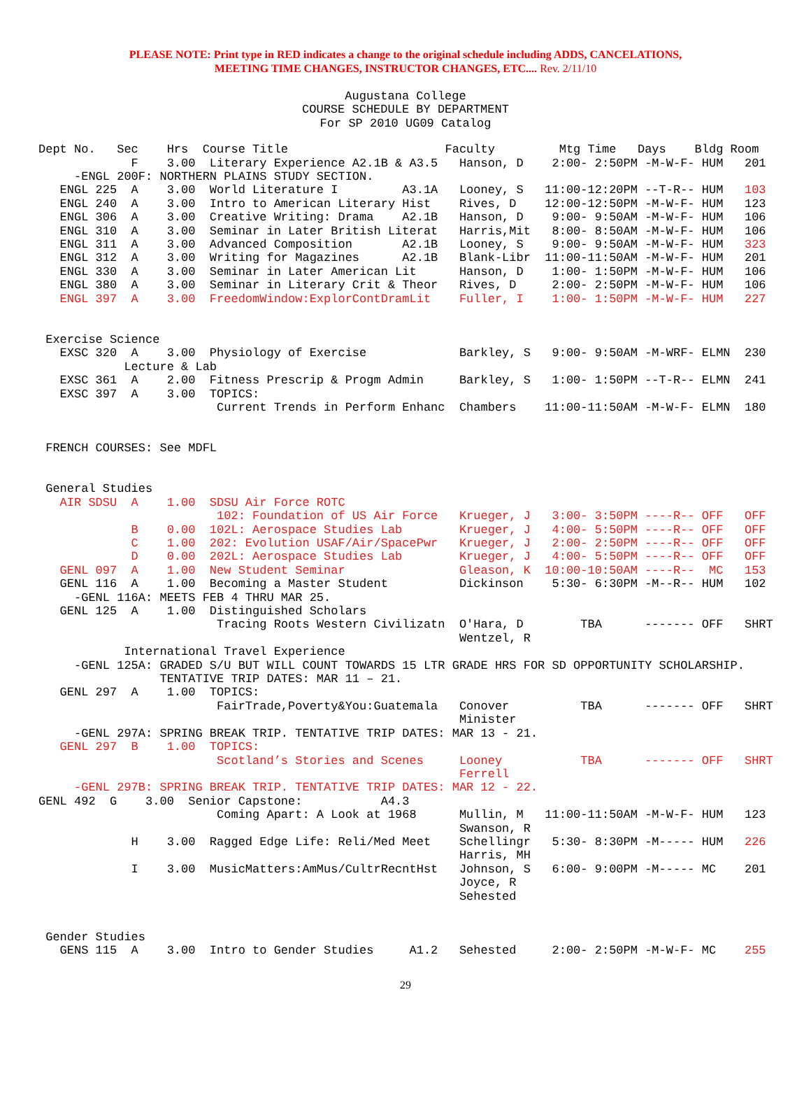PLEASE NOTE: Print type in RED indicates a change to the original schedule including ADDS, CANCELATIONS,
MEETING TIME CHANGES, INSTRUCTOR CHANGES, ETC.... Rev. 2/11/10
Augustana College
COURSE SCHEDULE BY DEPARTMENT
For SP 2010 UG09 Catalog
Dept No.   Sec    Hrs  Course Title                      Faculty         Mtg Time   Days    Bldg Room
             F    3.00  Literary Experience A2.1B & A3.5   Hanson, D    2:00- 2:50PM -M-W-F- HUM   201
     -ENGL 200F: NORTHERN PLAINS STUDY SECTION.
   ENGL 225  A    3.00  World Literature I         A3.1A   Looney, S   11:00-12:20PM --T-R-- HUM   103
   ENGL 240  A    3.00  Intro to American Literary Hist    Rives, D    12:00-12:50PM -M-W-F- HUM   123
   ENGL 306  A    3.00  Creative Writing: Drama    A2.1B   Hanson, D    9:00- 9:50AM -M-W-F- HUM   106
   ENGL 310  A    3.00  Seminar in Later British Literat   Harris,Mit   8:00- 8:50AM -M-W-F- HUM   106
   ENGL 311  A    3.00  Advanced Composition       A2.1B   Looney, S    9:00- 9:50AM -M-W-F- HUM   323
   ENGL 312  A    3.00  Writing for Magazines      A2.1B   Blank-Libr  11:00-11:50AM -M-W-F- HUM   201
   ENGL 330  A    3.00  Seminar in Later American Lit      Hanson, D    1:00- 1:50PM -M-W-F- HUM   106
   ENGL 380  A    3.00  Seminar in Literary Crit & Theor   Rives, D     2:00- 2:50PM -M-W-F- HUM   106
   ENGL 397  A    3.00  FreedomWindow:ExplorContDramLit    Fuller, I    1:00- 1:50PM -M-W-F- HUM   227


 Exercise Science
   EXSC 320  A    3.00  Physiology of Exercise             Barkley, S   9:00- 9:50AM -M-WRF- ELMN  230
            Lecture & Lab
   EXSC 361  A    2.00  Fitness Prescrip & Progm Admin     Barkley, S   1:00- 1:50PM --T-R-- ELMN  241
   EXSC 397  A    3.00  TOPICS:
                         Current Trends in Perform Enhanc  Chambers    11:00-11:50AM -M-W-F- ELMN  180


 FRENCH COURSES: See MDFL


 General Studies
   AIR SDSU  A    1.00  SDSU Air Force ROTC
                         102: Foundation of US Air Force   Krueger, J   3:00- 3:50PM ----R-- OFF   OFF
             B    0.00  102L: Aerospace Studies Lab        Krueger, J   4:00- 5:50PM ----R-- OFF   OFF
             C    1.00  202: Evolution USAF/Air/SpacePwr   Krueger, J   2:00- 2:50PM ----R-- OFF   OFF
             D    0.00  202L: Aerospace Studies Lab        Krueger, J   4:00- 5:50PM ----R-- OFF   OFF
   GENL 097  A    1.00  New Student Seminar                Gleason, K  10:00-10:50AM ----R--  MC   153
   GENL 116  A    1.00  Becoming a Master Student          Dickinson    5:30- 6:30PM -M--R-- HUM   102
     -GENL 116A: MEETS FEB 4 THRU MAR 25.
   GENL 125  A    1.00  Distinguished Scholars
                         Tracing Roots Western Civilizatn  O'Hara, D        TBA      ------- OFF   SHRT
                                                           Wentzel, R
            International Travel Experience
     -GENL 125A: GRADED S/U BUT WILL COUNT TOWARDS 15 LTR GRADE HRS FOR SD OPPORTUNITY SCHOLARSHIP.
                 TENTATIVE TRIP DATES: MAR 11 – 21.
   GENL 297  A    1.00  TOPICS:
                         FairTrade,Poverty&You:Guatemala   Conover          TBA      ------- OFF   SHRT
                                                           Minister
     -GENL 297A: SPRING BREAK TRIP. TENTATIVE TRIP DATES: MAR 13 - 21.
   GENL 297  B    1.00  TOPICS:
                         Scotland’s Stories and Scenes     Looney           TBA      ------- OFF   SHRT
                                                           Ferrell
     -GENL 297B: SPRING BREAK TRIP. TENTATIVE TRIP DATES: MAR 12 - 22.
GENL 492  G    3.00  Senior Capstone:           A4.3
                         Coming Apart: A Look at 1968      Mullin, M   11:00-11:50AM -M-W-F- HUM   123
                                                           Swanson, R
             H    3.00  Ragged Edge Life: Reli/Med Meet    Schellingr   5:30- 8:30PM -M----- HUM   226
                                                           Harris, MH
             I    3.00  MusicMatters:AmMus/CultrRecntHst   Johnson, S   6:00- 9:00PM -M----- MC    201
                                                           Joyce, R
                                                           Sehested


 Gender Studies
   GENS 115  A    3.00  Intro to Gender Studies     A1.2   Sehested     2:00- 2:50PM -M-W-F- MC    255
29